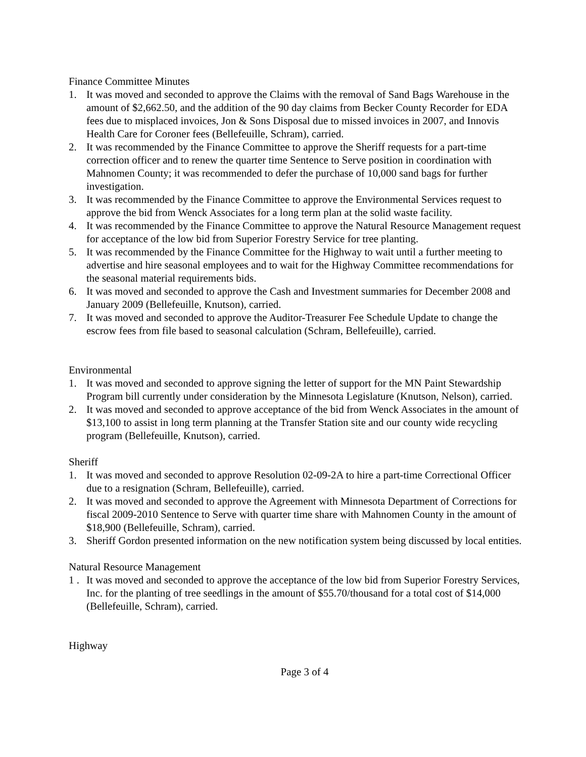Finance Committee Minutes
1. It was moved and seconded to approve the Claims with the removal of Sand Bags Warehouse in the amount of $2,662.50, and the addition of the 90 day claims from Becker County Recorder for EDA fees due to misplaced invoices, Jon & Sons Disposal due to missed invoices in 2007, and Innovis Health Care for Coroner fees (Bellefeuille, Schram), carried.
2. It was recommended by the Finance Committee to approve the Sheriff requests for a part-time correction officer and to renew the quarter time Sentence to Serve position in coordination with Mahnomen County; it was recommended to defer the purchase of 10,000 sand bags for further investigation.
3. It was recommended by the Finance Committee to approve the Environmental Services request to approve the bid from Wenck Associates for a long term plan at the solid waste facility.
4. It was recommended by the Finance Committee to approve the Natural Resource Management request for acceptance of the low bid from Superior Forestry Service for tree planting.
5. It was recommended by the Finance Committee for the Highway to wait until a further meeting to advertise and hire seasonal employees and to wait for the Highway Committee recommendations for the seasonal material requirements bids.
6. It was moved and seconded to approve the Cash and Investment summaries for December 2008 and January 2009 (Bellefeuille, Knutson), carried.
7. It was moved and seconded to approve the Auditor-Treasurer Fee Schedule Update to change the escrow fees from file based to seasonal calculation (Schram, Bellefeuille), carried.
Environmental
1. It was moved and seconded to approve signing the letter of support for the MN Paint Stewardship Program bill currently under consideration by the Minnesota Legislature (Knutson, Nelson), carried.
2. It was moved and seconded to approve acceptance of the bid from Wenck Associates in the amount of $13,100 to assist in long term planning at the Transfer Station site and our county wide recycling program (Bellefeuille, Knutson), carried.
Sheriff
1. It was moved and seconded to approve Resolution 02-09-2A to hire a part-time Correctional Officer due to a resignation (Schram, Bellefeuille), carried.
2. It was moved and seconded to approve the Agreement with Minnesota Department of Corrections for fiscal 2009-2010 Sentence to Serve with quarter time share with Mahnomen County in the amount of $18,900 (Bellefeuille, Schram), carried.
3. Sheriff Gordon presented information on the new notification system being discussed by local entities.
Natural Resource Management
1 . It was moved and seconded to approve the acceptance of the low bid from Superior Forestry Services, Inc. for the planting of tree seedlings in the amount of $55.70/thousand for a total cost of $14,000 (Bellefeuille, Schram), carried.
Highway
Page 3 of 4